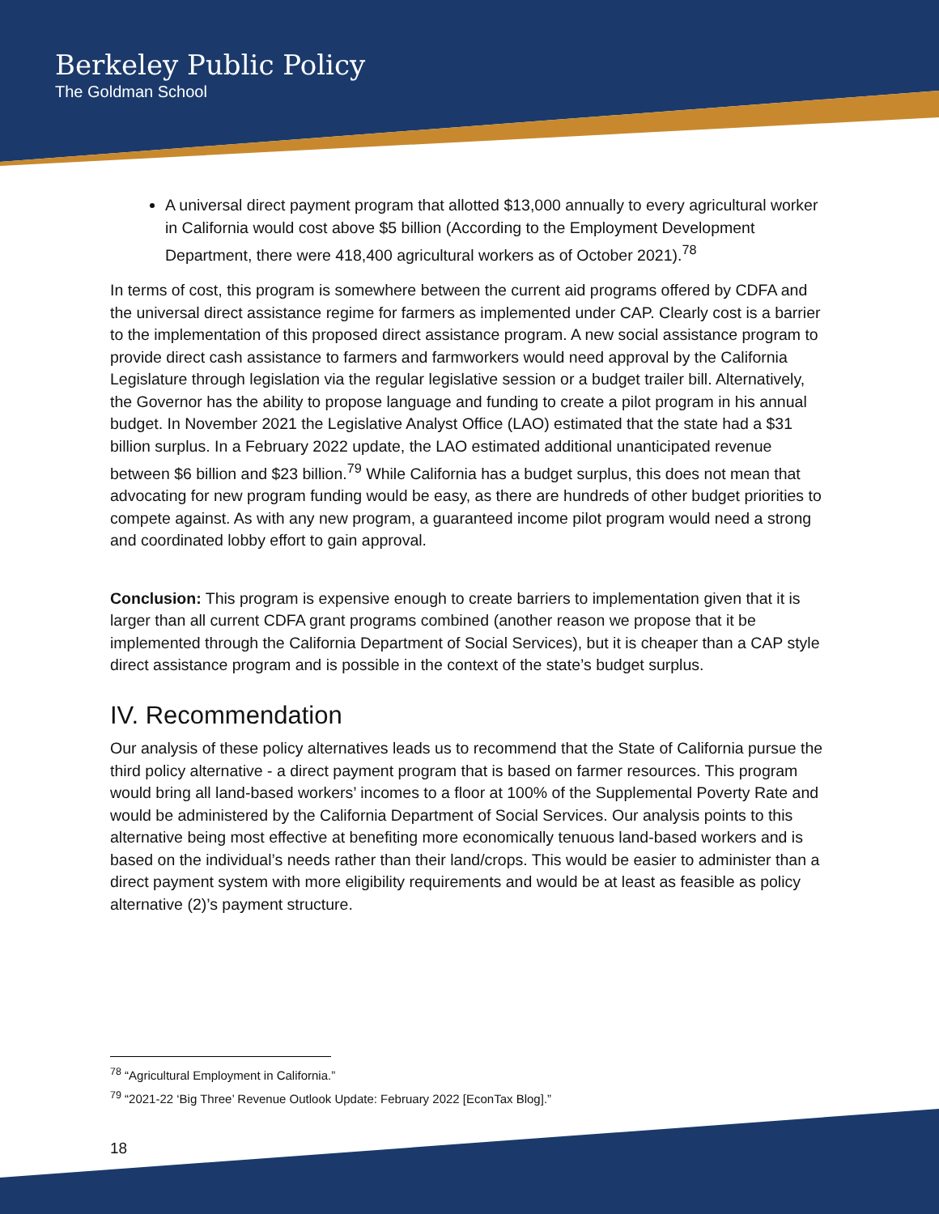Berkeley Public Policy
The Goldman School
A universal direct payment program that allotted $13,000 annually to every agricultural worker in California would cost above $5 billion (According to the Employment Development Department, there were 418,400 agricultural workers as of October 2021).<sup>78</sup>
In terms of cost, this program is somewhere between the current aid programs offered by CDFA and the universal direct assistance regime for farmers as implemented under CAP. Clearly cost is a barrier to the implementation of this proposed direct assistance program. A new social assistance program to provide direct cash assistance to farmers and farmworkers would need approval by the California Legislature through legislation via the regular legislative session or a budget trailer bill. Alternatively, the Governor has the ability to propose language and funding to create a pilot program in his annual budget. In November 2021 the Legislative Analyst Office (LAO) estimated that the state had a $31 billion surplus. In a February 2022 update, the LAO estimated additional unanticipated revenue between $6 billion and $23 billion.<sup>79</sup> While California has a budget surplus, this does not mean that advocating for new program funding would be easy, as there are hundreds of other budget priorities to compete against. As with any new program, a guaranteed income pilot program would need a strong and coordinated lobby effort to gain approval.
Conclusion: This program is expensive enough to create barriers to implementation given that it is larger than all current CDFA grant programs combined (another reason we propose that it be implemented through the California Department of Social Services), but it is cheaper than a CAP style direct assistance program and is possible in the context of the state’s budget surplus.
IV. Recommendation
Our analysis of these policy alternatives leads us to recommend that the State of California pursue the third policy alternative - a direct payment program that is based on farmer resources. This program would bring all land-based workers’ incomes to a floor at 100% of the Supplemental Poverty Rate and would be administered by the California Department of Social Services. Our analysis points to this alternative being most effective at benefiting more economically tenuous land-based workers and is based on the individual’s needs rather than their land/crops. This would be easier to administer than a direct payment system with more eligibility requirements and would be at least as feasible as policy alternative (2)’s payment structure.
<sup>78</sup> “Agricultural Employment in California.”
<sup>79</sup> “2021-22 ‘Big Three’ Revenue Outlook Update: February 2022 [EconTax Blog].”
18